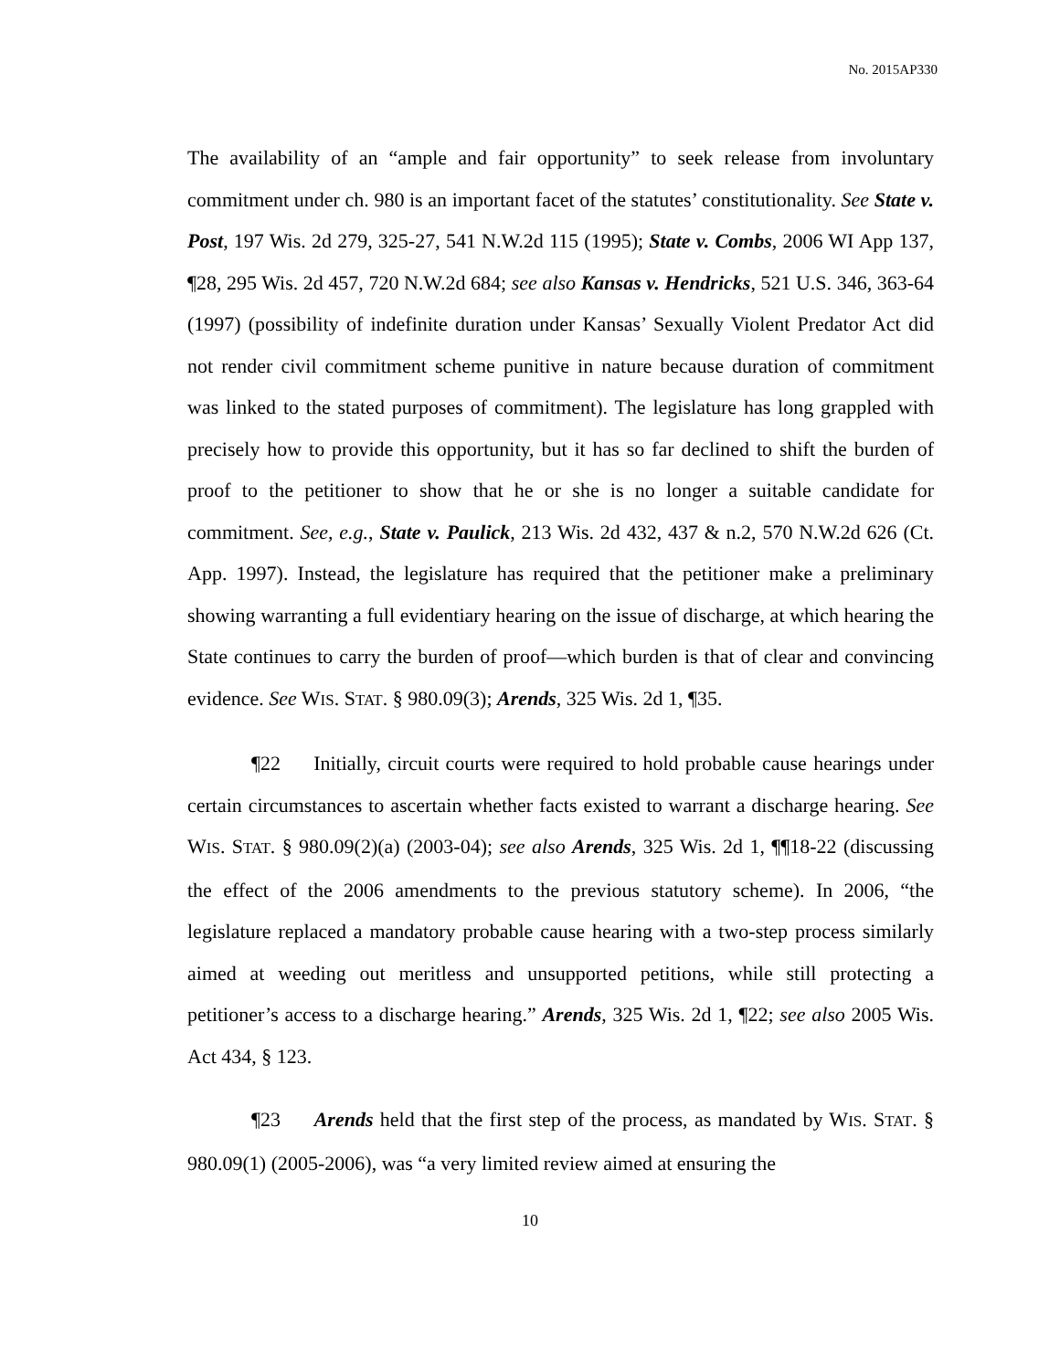No. 2015AP330
The availability of an “ample and fair opportunity” to seek release from involuntary commitment under ch. 980 is an important facet of the statutes’ constitutionality. See State v. Post, 197 Wis. 2d 279, 325-27, 541 N.W.2d 115 (1995); State v. Combs, 2006 WI App 137, ¶28, 295 Wis. 2d 457, 720 N.W.2d 684; see also Kansas v. Hendricks, 521 U.S. 346, 363-64 (1997) (possibility of indefinite duration under Kansas’ Sexually Violent Predator Act did not render civil commitment scheme punitive in nature because duration of commitment was linked to the stated purposes of commitment). The legislature has long grappled with precisely how to provide this opportunity, but it has so far declined to shift the burden of proof to the petitioner to show that he or she is no longer a suitable candidate for commitment. See, e.g., State v. Paulick, 213 Wis. 2d 432, 437 & n.2, 570 N.W.2d 626 (Ct. App. 1997). Instead, the legislature has required that the petitioner make a preliminary showing warranting a full evidentiary hearing on the issue of discharge, at which hearing the State continues to carry the burden of proof—which burden is that of clear and convincing evidence. See WIS. STAT. § 980.09(3); Arends, 325 Wis. 2d 1, ¶35.
¶22 Initially, circuit courts were required to hold probable cause hearings under certain circumstances to ascertain whether facts existed to warrant a discharge hearing. See WIS. STAT. § 980.09(2)(a) (2003-04); see also Arends, 325 Wis. 2d 1, ¶¶18-22 (discussing the effect of the 2006 amendments to the previous statutory scheme). In 2006, “the legislature replaced a mandatory probable cause hearing with a two-step process similarly aimed at weeding out meritless and unsupported petitions, while still protecting a petitioner’s access to a discharge hearing.” Arends, 325 Wis. 2d 1, ¶22; see also 2005 Wis. Act 434, § 123.
¶23 Arends held that the first step of the process, as mandated by WIS. STAT. § 980.09(1) (2005-2006), was “a very limited review aimed at ensuring the
10